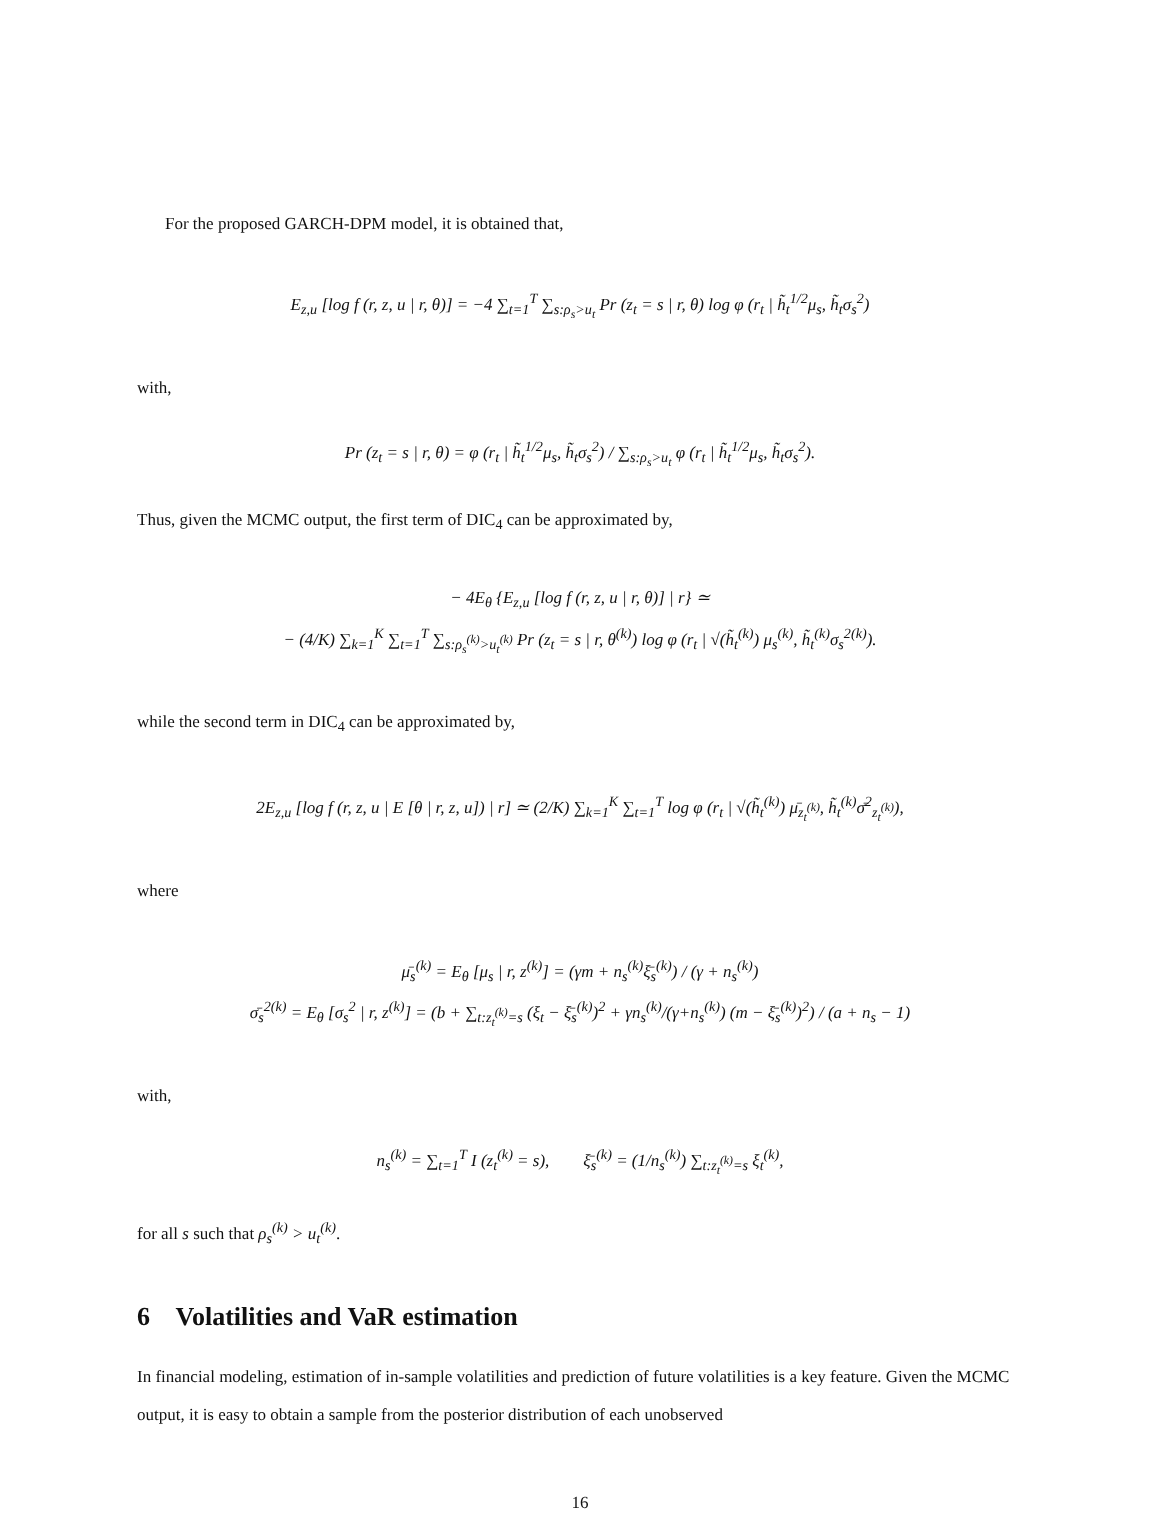For the proposed GARCH-DPM model, it is obtained that,
E<sub>z,u</sub> [log f (r, z, u | r, θ)] = −4 ∑<sub>t=1</sub><sup>T</sup> ∑<sub>s:ρ<sub>s</sub>>u<sub>t</sub></sub> Pr (z<sub>t</sub> = s | r, θ) log φ (r<sub>t</sub> | h̃<sub>t</sub><sup>1/2</sup>μ<sub>s</sub>, h̃<sub>t</sub>σ<sub>s</sub><sup>2</sup>)
with,
Pr (z<sub>t</sub> = s | r, θ) = φ (r<sub>t</sub> | h̃<sub>t</sub><sup>1/2</sup>μ<sub>s</sub>, h̃<sub>t</sub>σ<sub>s</sub><sup>2</sup>) / ∑<sub>s:ρ<sub>s</sub>>u<sub>t</sub></sub> φ (r<sub>t</sub> | h̃<sub>t</sub><sup>1/2</sup>μ<sub>s</sub>, h̃<sub>t</sub>σ<sub>s</sub><sup>2</sup>).
Thus, given the MCMC output, the first term of DIC<sub>4</sub> can be approximated by,
− 4E<sub>θ</sub> {E<sub>z,u</sub> [log f (r, z, u | r, θ)] | r} ≃
− (4/K) ∑<sub>k=1</sub><sup>K</sup> ∑<sub>t=1</sub><sup>T</sup> ∑<sub>s:ρ<sub>s</sub><sup>(k)</sup>>u<sub>t</sub><sup>(k)</sup></sub> Pr (z<sub>t</sub> = s | r, θ<sup>(k)</sup>) log φ (r<sub>t</sub> | √(h̃<sub>t</sub><sup>(k)</sup>) μ<sub>s</sub><sup>(k)</sup>, h̃<sub>t</sub><sup>(k)</sup>σ<sub>s</sub><sup>2(k)</sup>).
while the second term in DIC<sub>4</sub> can be approximated by,
2E<sub>z,u</sub> [log f (r, z, u | E [θ | r, z, u]) | r] ≃ (2/K) ∑<sub>k=1</sub><sup>K</sup> ∑<sub>t=1</sub><sup>T</sup> log φ (r<sub>t</sub> | √(h̃<sub>t</sub><sup>(k)</sup>) μ̄<sub>z<sub>t</sub><sup>(k)</sup></sub>, h̃<sub>t</sub><sup>(k)</sup>σ̄<sup>2</sup><sub>z<sub>t</sub><sup>(k)</sup></sub>),
where
μ̄<sub>s</sub><sup>(k)</sup> = E<sub>θ</sub> [μ<sub>s</sub> | r, z<sup>(k)</sup>] = (γm + n<sub>s</sub><sup>(k)</sup>ξ̄<sub>s</sub><sup>(k)</sup>) / (γ + n<sub>s</sub><sup>(k)</sup>)
σ̄<sub>s</sub><sup>2(k)</sup> = E<sub>θ</sub> [σ<sub>s</sub><sup>2</sup> | r, z<sup>(k)</sup>] = (b + ∑<sub>t:z<sub>t</sub><sup>(k)</sup>=s</sub> (ξ<sub>t</sub> − ξ̄<sub>s</sub><sup>(k)</sup>)<sup>2</sup> + γn<sub>s</sub><sup>(k)</sup>/(γ+n<sub>s</sub><sup>(k)</sup>) (m − ξ̄<sub>s</sub><sup>(k)</sup>)<sup>2</sup>) / (a + n<sub>s</sub> − 1)
with,
n<sub>s</sub><sup>(k)</sup> = ∑<sub>t=1</sub><sup>T</sup> I (z<sub>t</sub><sup>(k)</sup> = s), ξ̄<sub>s</sub><sup>(k)</sup> = (1/n<sub>s</sub><sup>(k)</sup>) ∑<sub>t:z<sub>t</sub><sup>(k)</sup>=s</sub> ξ<sub>t</sub><sup>(k)</sup>,
for all s such that ρ<sub>s</sub><sup>(k)</sup> > u<sub>t</sub><sup>(k)</sup>.
6 Volatilities and VaR estimation
In financial modeling, estimation of in-sample volatilities and prediction of future volatilities is a key feature. Given the MCMC output, it is easy to obtain a sample from the posterior distribution of each unobserved
16